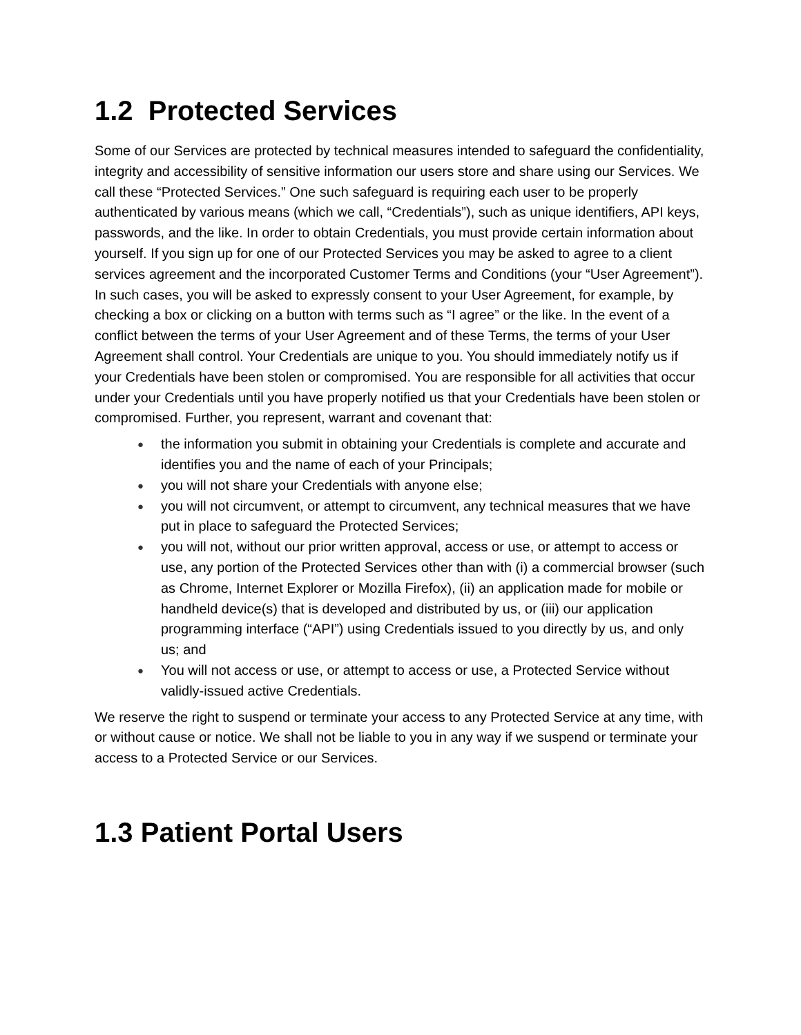1.2 Protected Services
Some of our Services are protected by technical measures intended to safeguard the confidentiality, integrity and accessibility of sensitive information our users store and share using our Services. We call these “Protected Services.” One such safeguard is requiring each user to be properly authenticated by various means (which we call, “Credentials”), such as unique identifiers, API keys, passwords, and the like. In order to obtain Credentials, you must provide certain information about yourself. If you sign up for one of our Protected Services you may be asked to agree to a client services agreement and the incorporated Customer Terms and Conditions (your “User Agreement”). In such cases, you will be asked to expressly consent to your User Agreement, for example, by checking a box or clicking on a button with terms such as “I agree” or the like. In the event of a conflict between the terms of your User Agreement and of these Terms, the terms of your User Agreement shall control. Your Credentials are unique to you. You should immediately notify us if your Credentials have been stolen or compromised. You are responsible for all activities that occur under your Credentials until you have properly notified us that your Credentials have been stolen or compromised. Further, you represent, warrant and covenant that:
● the information you submit in obtaining your Credentials is complete and accurate and identifies you and the name of each of your Principals;
● you will not share your Credentials with anyone else;
● you will not circumvent, or attempt to circumvent, any technical measures that we have put in place to safeguard the Protected Services;
● you will not, without our prior written approval, access or use, or attempt to access or use, any portion of the Protected Services other than with (i) a commercial browser (such as Chrome, Internet Explorer or Mozilla Firefox), (ii) an application made for mobile or handheld device(s) that is developed and distributed by us, or (iii) our application programming interface (“API”) using Credentials issued to you directly by us, and only us; and
● You will not access or use, or attempt to access or use, a Protected Service without validly-issued active Credentials.
We reserve the right to suspend or terminate your access to any Protected Service at any time, with or without cause or notice. We shall not be liable to you in any way if we suspend or terminate your access to a Protected Service or our Services.
1.3 Patient Portal Users